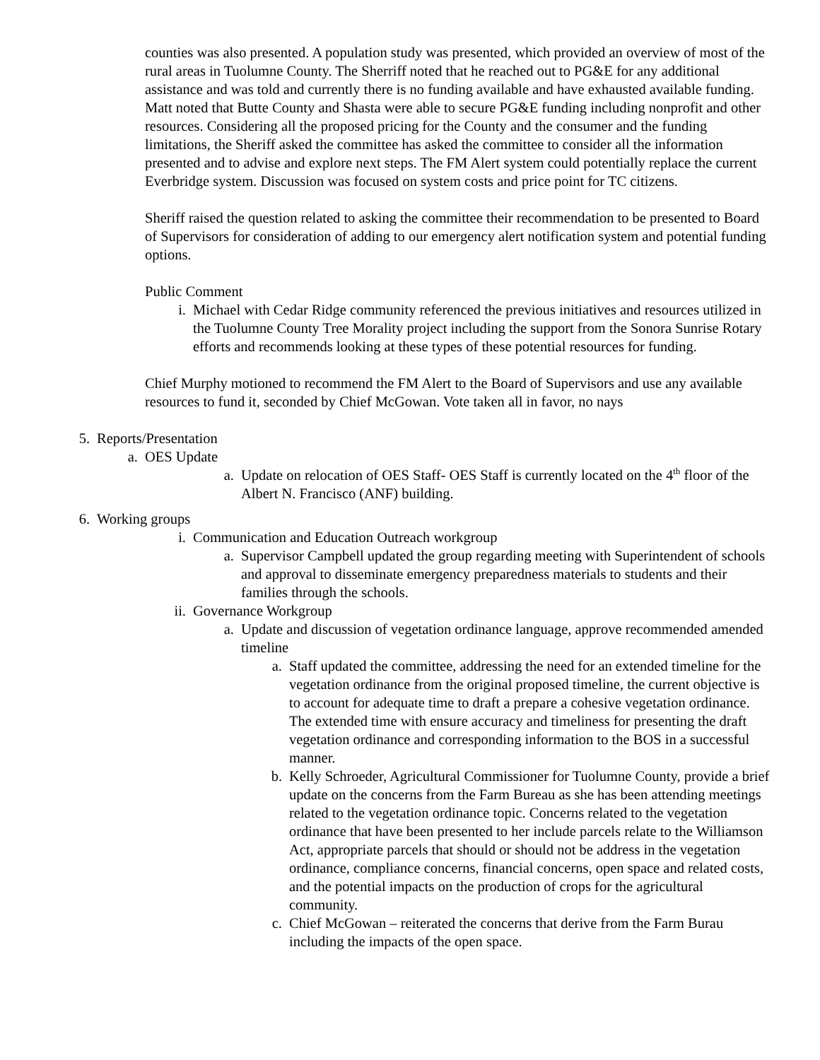counties was also presented. A population study was presented, which provided an overview of most of the rural areas in Tuolumne County. The Sherriff noted that he reached out to PG&E for any additional assistance and was told and currently there is no funding available and have exhausted available funding. Matt noted that Butte County and Shasta were able to secure PG&E funding including nonprofit and other resources. Considering all the proposed pricing for the County and the consumer and the funding limitations, the Sheriff asked the committee has asked the committee to consider all the information presented and to advise and explore next steps. The FM Alert system could potentially replace the current Everbridge system. Discussion was focused on system costs and price point for TC citizens.
Sheriff raised the question related to asking the committee their recommendation to be presented to Board of Supervisors for consideration of adding to our emergency alert notification system and potential funding options.
Public Comment
i. Michael with Cedar Ridge community referenced the previous initiatives and resources utilized in the Tuolumne County Tree Morality project including the support from the Sonora Sunrise Rotary efforts and recommends looking at these types of these potential resources for funding.
Chief Murphy motioned to recommend the FM Alert to the Board of Supervisors and use any available resources to fund it, seconded by Chief McGowan. Vote taken all in favor, no nays
5. Reports/Presentation
a. OES Update
a. Update on relocation of OES Staff- OES Staff is currently located on the 4<sup>th</sup> floor of the Albert N. Francisco (ANF) building.
6. Working groups
i. Communication and Education Outreach workgroup
a. Supervisor Campbell updated the group regarding meeting with Superintendent of schools and approval to disseminate emergency preparedness materials to students and their families through the schools.
ii. Governance Workgroup
a. Update and discussion of vegetation ordinance language, approve recommended amended timeline
a. Staff updated the committee, addressing the need for an extended timeline for the vegetation ordinance from the original proposed timeline, the current objective is to account for adequate time to draft a prepare a cohesive vegetation ordinance. The extended time with ensure accuracy and timeliness for presenting the draft vegetation ordinance and corresponding information to the BOS in a successful manner.
b. Kelly Schroeder, Agricultural Commissioner for Tuolumne County, provide a brief update on the concerns from the Farm Bureau as she has been attending meetings related to the vegetation ordinance topic. Concerns related to the vegetation ordinance that have been presented to her include parcels relate to the Williamson Act, appropriate parcels that should or should not be address in the vegetation ordinance, compliance concerns, financial concerns, open space and related costs, and the potential impacts on the production of crops for the agricultural community.
c. Chief McGowan – reiterated the concerns that derive from the Farm Burau including the impacts of the open space.